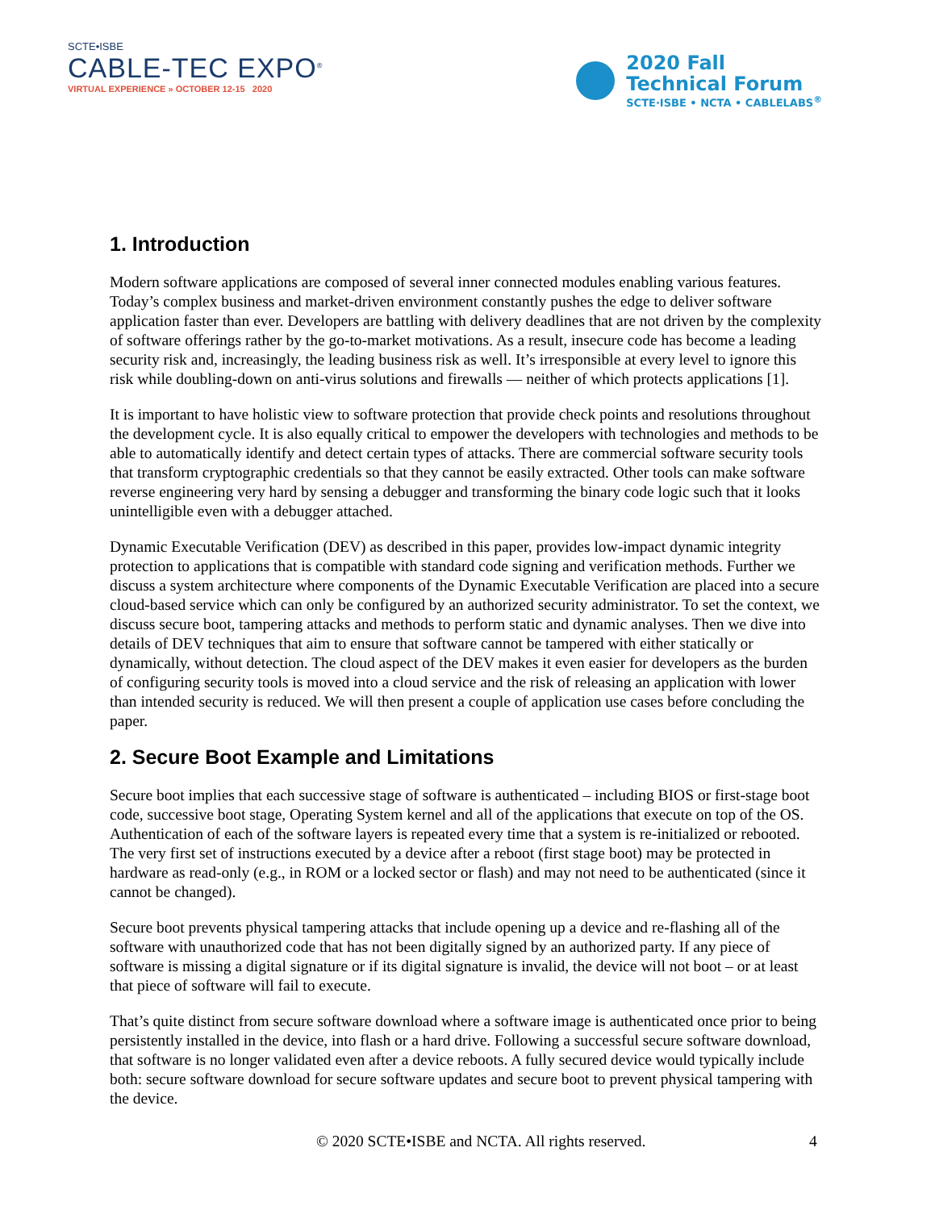SCTE•ISBE
CABLE-TEC EXPO<sup>®</sup>
VIRTUAL EXPERIENCE » OCTOBER 12-15 2020
2020 Fall
Technical Forum
SCTE·ISBE • NCTA • CABLELABS<sup>®</sup>
1. Introduction
Modern software applications are composed of several inner connected modules enabling various features. Today’s complex business and market-driven environment constantly pushes the edge to deliver software application faster than ever. Developers are battling with delivery deadlines that are not driven by the complexity of software offerings rather by the go-to-market motivations. As a result, insecure code has become a leading security risk and, increasingly, the leading business risk as well. It’s irresponsible at every level to ignore this risk while doubling-down on anti-virus solutions and firewalls — neither of which protects applications [1].
It is important to have holistic view to software protection that provide check points and resolutions throughout the development cycle. It is also equally critical to empower the developers with technologies and methods to be able to automatically identify and detect certain types of attacks. There are commercial software security tools that transform cryptographic credentials so that they cannot be easily extracted. Other tools can make software reverse engineering very hard by sensing a debugger and transforming the binary code logic such that it looks unintelligible even with a debugger attached.
Dynamic Executable Verification (DEV) as described in this paper, provides low-impact dynamic integrity protection to applications that is compatible with standard code signing and verification methods. Further we discuss a system architecture where components of the Dynamic Executable Verification are placed into a secure cloud-based service which can only be configured by an authorized security administrator. To set the context, we discuss secure boot, tampering attacks and methods to perform static and dynamic analyses. Then we dive into details of DEV techniques that aim to ensure that software cannot be tampered with either statically or dynamically, without detection. The cloud aspect of the DEV makes it even easier for developers as the burden of configuring security tools is moved into a cloud service and the risk of releasing an application with lower than intended security is reduced. We will then present a couple of application use cases before concluding the paper.
2. Secure Boot Example and Limitations
Secure boot implies that each successive stage of software is authenticated – including BIOS or first-stage boot code, successive boot stage, Operating System kernel and all of the applications that execute on top of the OS. Authentication of each of the software layers is repeated every time that a system is re-initialized or rebooted. The very first set of instructions executed by a device after a reboot (first stage boot) may be protected in hardware as read-only (e.g., in ROM or a locked sector or flash) and may not need to be authenticated (since it cannot be changed).
Secure boot prevents physical tampering attacks that include opening up a device and re-flashing all of the software with unauthorized code that has not been digitally signed by an authorized party. If any piece of software is missing a digital signature or if its digital signature is invalid, the device will not boot – or at least that piece of software will fail to execute.
That’s quite distinct from secure software download where a software image is authenticated once prior to being persistently installed in the device, into flash or a hard drive. Following a successful secure software download, that software is no longer validated even after a device reboots. A fully secured device would typically include both: secure software download for secure software updates and secure boot to prevent physical tampering with the device.
© 2020 SCTE•ISBE and NCTA. All rights reserved. 4